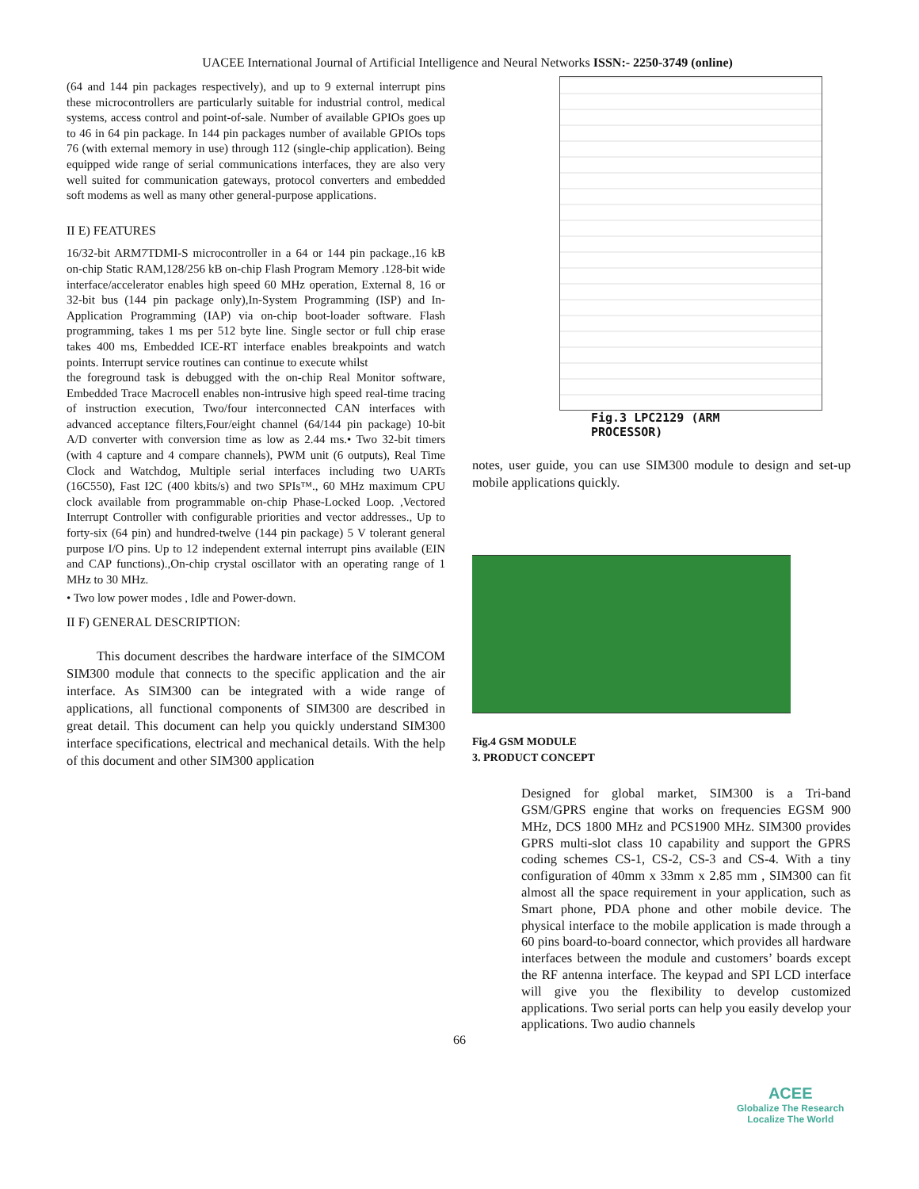UACEE International Journal of Artificial Intelligence and Neural Networks ISSN:- 2250-3749 (online)
(64 and 144 pin packages respectively), and up to 9 external interrupt pins these microcontrollers are particularly suitable for industrial control, medical systems, access control and point-of-sale. Number of available GPIOs goes up to 46 in 64 pin package. In 144 pin packages number of available GPIOs tops 76 (with external memory in use) through 112 (single-chip application). Being equipped wide range of serial communications interfaces, they are also very well suited for communication gateways, protocol converters and embedded soft modems as well as many other general-purpose applications.
II E) FEATURES
16/32-bit ARM7TDMI-S microcontroller in a 64 or 144 pin package.,16 kB on-chip Static RAM,128/256 kB on-chip Flash Program Memory .128-bit wide interface/accelerator enables high speed 60 MHz operation, External 8, 16 or 32-bit bus (144 pin package only),In-System Programming (ISP) and In-Application Programming (IAP) via on-chip boot-loader software. Flash programming, takes 1 ms per 512 byte line. Single sector or full chip erase takes 400 ms, Embedded ICE-RT interface enables breakpoints and watch points. Interrupt service routines can continue to execute whilst
the foreground task is debugged with the on-chip Real Monitor software, Embedded Trace Macrocell enables non-intrusive high speed real-time tracing of instruction execution, Two/four interconnected CAN interfaces with advanced acceptance filters,Four/eight channel (64/144 pin package) 10-bit A/D converter with conversion time as low as 2.44 ms.• Two 32-bit timers (with 4 capture and 4 compare channels), PWM unit (6 outputs), Real Time Clock and Watchdog, Multiple serial interfaces including two UARTs (16C550), Fast I2C (400 kbits/s) and two SPIs™., 60 MHz maximum CPU clock available from programmable on-chip Phase-Locked Loop. ,Vectored Interrupt Controller with configurable priorities and vector addresses., Up to forty-six (64 pin) and hundred-twelve (144 pin package) 5 V tolerant general purpose I/O pins. Up to 12 independent external interrupt pins available (EIN and CAP functions).,On-chip crystal oscillator with an operating range of 1 MHz to 30 MHz.
• Two low power modes , Idle and Power-down.
II F) GENERAL DESCRIPTION:
This document describes the hardware interface of the SIMCOM SIM300 module that connects to the specific application and the air interface. As SIM300 can be integrated with a wide range of applications, all functional components of SIM300 are described in great detail. This document can help you quickly understand SIM300 interface specifications, electrical and mechanical details. With the help of this document and other SIM300 application
Fig.3 LPC2129 (ARM
PROCESSOR)
notes, user guide, you can use SIM300 module to design and set-up mobile applications quickly.
Fig.4 GSM MODULE
3. PRODUCT CONCEPT
Designed for global market, SIM300 is a Tri-band GSM/GPRS engine that works on frequencies EGSM 900 MHz, DCS 1800 MHz and PCS1900 MHz. SIM300 provides GPRS multi-slot class 10 capability and support the GPRS coding schemes CS-1, CS-2, CS-3 and CS-4. With a tiny configuration of 40mm x 33mm x 2.85 mm , SIM300 can fit almost all the space requirement in your application, such as Smart phone, PDA phone and other mobile device. The physical interface to the mobile application is made through a 60 pins board-to-board connector, which provides all hardware interfaces between the module and customers’ boards except the RF antenna interface. The keypad and SPI LCD interface will give you the flexibility to develop customized applications. Two serial ports can help you easily develop your applications. Two audio channels
66
ACEE
Globalize The Research
Localize The World